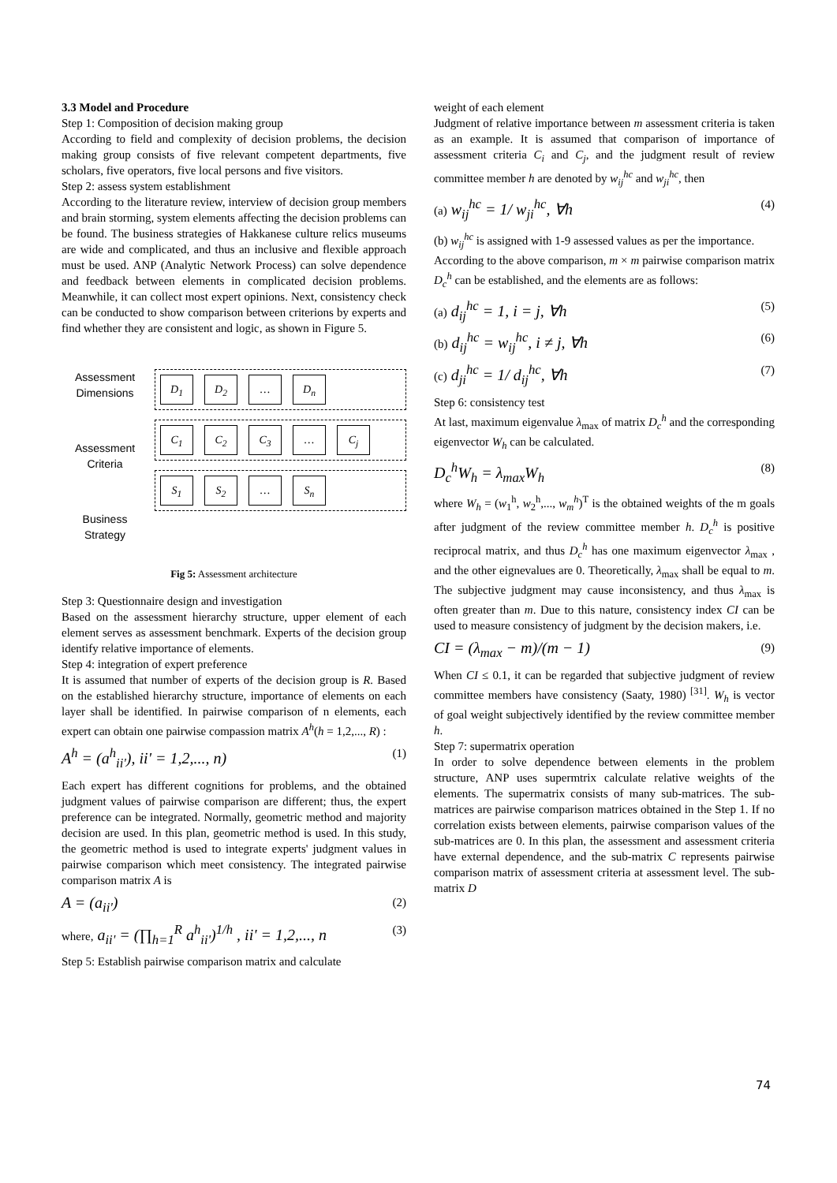3.3 Model and Procedure
Step 1: Composition of decision making group
According to field and complexity of decision problems, the decision making group consists of five relevant competent departments, five scholars, five operators, five local persons and five visitors.
Step 2: assess system establishment
According to the literature review, interview of decision group members and brain storming, system elements affecting the decision problems can be found. The business strategies of Hakkanese culture relics museums are wide and complicated, and thus an inclusive and flexible approach must be used. ANP (Analytic Network Process) can solve dependence and feedback between elements in complicated decision problems. Meanwhile, it can collect most expert opinions. Next, consistency check can be conducted to show comparison between criterions by experts and find whether they are consistent and logic, as shown in Figure 5.
Assessment Dimensions
Assessment Criteria
Business Strategy
D<sub>1</sub> D<sub>2</sub> … D<sub>n</sub>
C<sub>1</sub> C<sub>2</sub> C<sub>3</sub> … C<sub>j</sub>
S<sub>1</sub> S<sub>2</sub> … S<sub>n</sub>
Fig 5: Assessment architecture
Step 3: Questionnaire design and investigation
Based on the assessment hierarchy structure, upper element of each element serves as assessment benchmark. Experts of the decision group identify relative importance of elements.
Step 4: integration of expert preference
It is assumed that number of experts of the decision group is R. Based on the established hierarchy structure, importance of elements on each layer shall be identified. In pairwise comparison of n elements, each expert can obtain one pairwise compassion matrix A<sup>h</sup>(h = 1,2,..., R) :
A<sup>h</sup> = (a<sup>h</sup><sub>ii'</sub>), ii' = 1,2,..., n) (1)
Each expert has different cognitions for problems, and the obtained judgment values of pairwise comparison are different; thus, the expert preference can be integrated. Normally, geometric method and majority decision are used. In this plan, geometric method is used. In this study, the geometric method is used to integrate experts' judgment values in pairwise comparison which meet consistency. The integrated pairwise comparison matrix A is
A = (a<sub>ii'</sub>) (2)
where, a<sub>ii'</sub> = (∏<sub>h=1</sub><sup>R</sup> a<sup>h</sup><sub>ii'</sub>)<sup>1/h</sup> , ii' = 1,2,..., n (3)
Step 5: Establish pairwise comparison matrix and calculate
weight of each element
Judgment of relative importance between m assessment criteria is taken as an example. It is assumed that comparison of importance of assessment criteria C<sub>i</sub> and C<sub>j</sub>, and the judgment result of review committee member h are denoted by w<sub>ij</sub><sup>hc</sup> and w<sub>ji</sub><sup>hc</sup>, then
(a) w<sub>ij</sub><sup>hc</sup> = 1/ w<sub>ji</sub><sup>hc</sup>, ∀h (4)
(b) w<sub>ij</sub><sup>hc</sup> is assigned with 1-9 assessed values as per the importance.
According to the above comparison, m × m pairwise comparison matrix D<sub>c</sub><sup>h</sup> can be established, and the elements are as follows:
(a) d<sub>ij</sub><sup>hc</sup> = 1, i = j, ∀h (5)
(b) d<sub>ij</sub><sup>hc</sup> = w<sub>ij</sub><sup>hc</sup>, i ≠ j, ∀h (6)
(c) d<sub>ji</sub><sup>hc</sup> = 1/ d<sub>ij</sub><sup>hc</sup>, ∀h (7)
Step 6: consistency test
At last, maximum eigenvalue λ<sub>max</sub> of matrix D<sub>c</sub><sup>h</sup> and the corresponding eigenvector W<sub>h</sub> can be calculated.
D<sub>c</sub><sup>h</sup>W<sub>h</sub> = λ<sub>max</sub>W<sub>h</sub> (8)
where W<sub>h</sub> = (w<sub>1</sub><sup>h</sup>, w<sub>2</sub><sup>h</sup>,..., w<sub>m</sub><sup>h</sup>)<sup>T</sup> is the obtained weights of the m goals after judgment of the review committee member h. D<sub>c</sub><sup>h</sup> is positive reciprocal matrix, and thus D<sub>c</sub><sup>h</sup> has one maximum eigenvector λ<sub>max</sub> , and the other eignevalues are 0. Theoretically, λ<sub>max</sub> shall be equal to m. The subjective judgment may cause inconsistency, and thus λ<sub>max</sub> is often greater than m. Due to this nature, consistency index CI can be used to measure consistency of judgment by the decision makers, i.e.
CI = (λ<sub>max</sub> − m)/(m − 1) (9)
When CI ≤ 0.1, it can be regarded that subjective judgment of review committee members have consistency (Saaty, 1980) <sup>[31]</sup>. W<sub>h</sub> is vector of goal weight subjectively identified by the review committee member h.
Step 7: supermatrix operation
In order to solve dependence between elements in the problem structure, ANP uses supermtrix calculate relative weights of the elements. The supermatrix consists of many sub-matrices. The sub-matrices are pairwise comparison matrices obtained in the Step 1. If no correlation exists between elements, pairwise comparison values of the sub-matrices are 0. In this plan, the assessment and assessment criteria have external dependence, and the sub-matrix C represents pairwise comparison matrix of assessment criteria at assessment level. The sub-matrix D
74